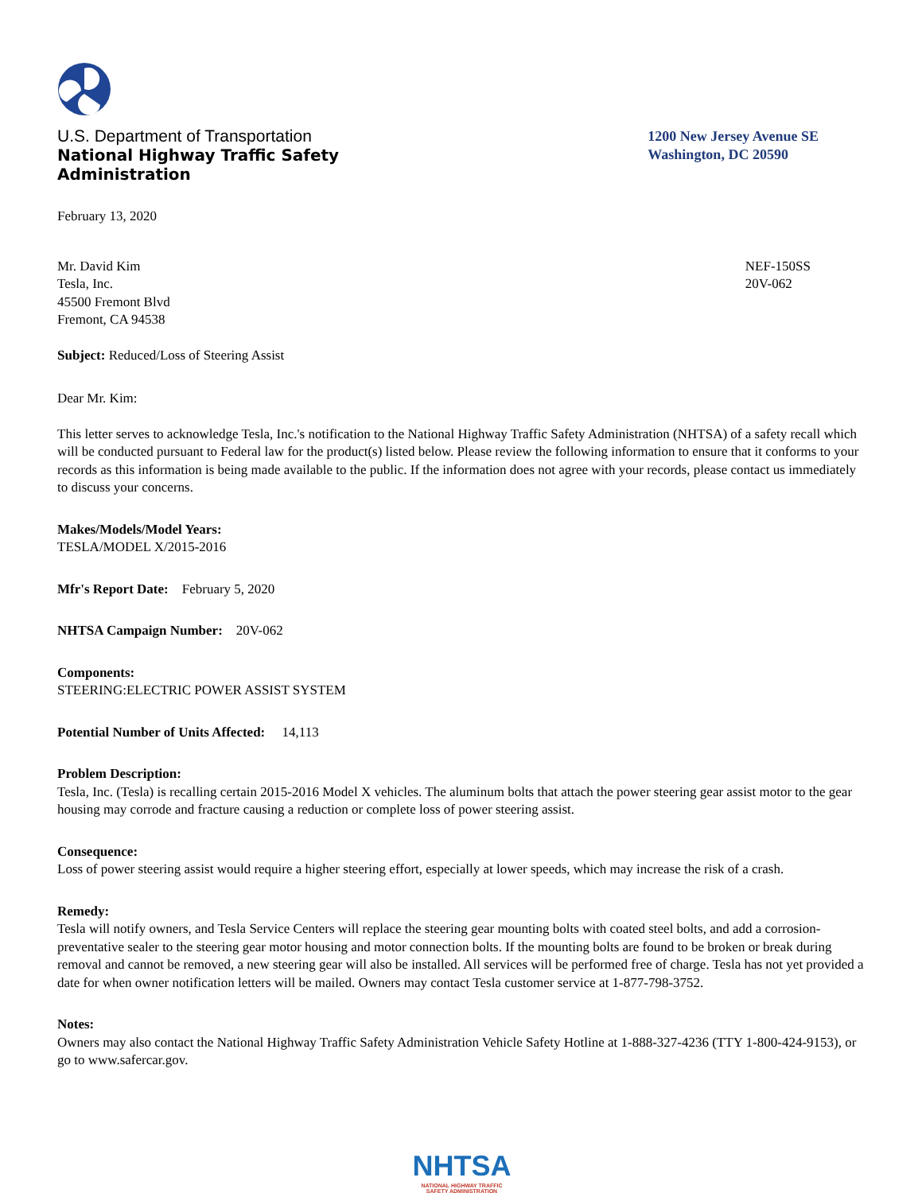U.S. Department of Transportation
National Highway Traffic Safety
Administration
1200 New Jersey Avenue SE
Washington, DC 20590
February 13, 2020
Mr. David Kim
Tesla, Inc.
45500 Fremont Blvd
Fremont, CA 94538
NEF-150SS
20V-062
Subject: Reduced/Loss of Steering Assist
Dear Mr. Kim:
This letter serves to acknowledge Tesla, Inc.'s notification to the National Highway Traffic Safety Administration (NHTSA) of a safety recall which will be conducted pursuant to Federal law for the product(s) listed below. Please review the following information to ensure that it conforms to your records as this information is being made available to the public. If the information does not agree with your records, please contact us immediately to discuss your concerns.
Makes/Models/Model Years:
TESLA/MODEL X/2015-2016
Mfr's Report Date: February 5, 2020
NHTSA Campaign Number: 20V-062
Components:
STEERING:ELECTRIC POWER ASSIST SYSTEM
Potential Number of Units Affected: 14,113
Problem Description:
Tesla, Inc. (Tesla) is recalling certain 2015-2016 Model X vehicles. The aluminum bolts that attach the power steering gear assist motor to the gear housing may corrode and fracture causing a reduction or complete loss of power steering assist.
Consequence:
Loss of power steering assist would require a higher steering effort, especially at lower speeds, which may increase the risk of a crash.
Remedy:
Tesla will notify owners, and Tesla Service Centers will replace the steering gear mounting bolts with coated steel bolts, and add a corrosion-preventative sealer to the steering gear motor housing and motor connection bolts. If the mounting bolts are found to be broken or break during removal and cannot be removed, a new steering gear will also be installed. All services will be performed free of charge. Tesla has not yet provided a date for when owner notification letters will be mailed. Owners may contact Tesla customer service at 1-877-798-3752.
Notes:
Owners may also contact the National Highway Traffic Safety Administration Vehicle Safety Hotline at 1-888-327-4236 (TTY 1-800-424-9153), or go to www.safercar.gov.
NHTSA
NATIONAL HIGHWAY TRAFFIC
SAFETY ADMINISTRATION